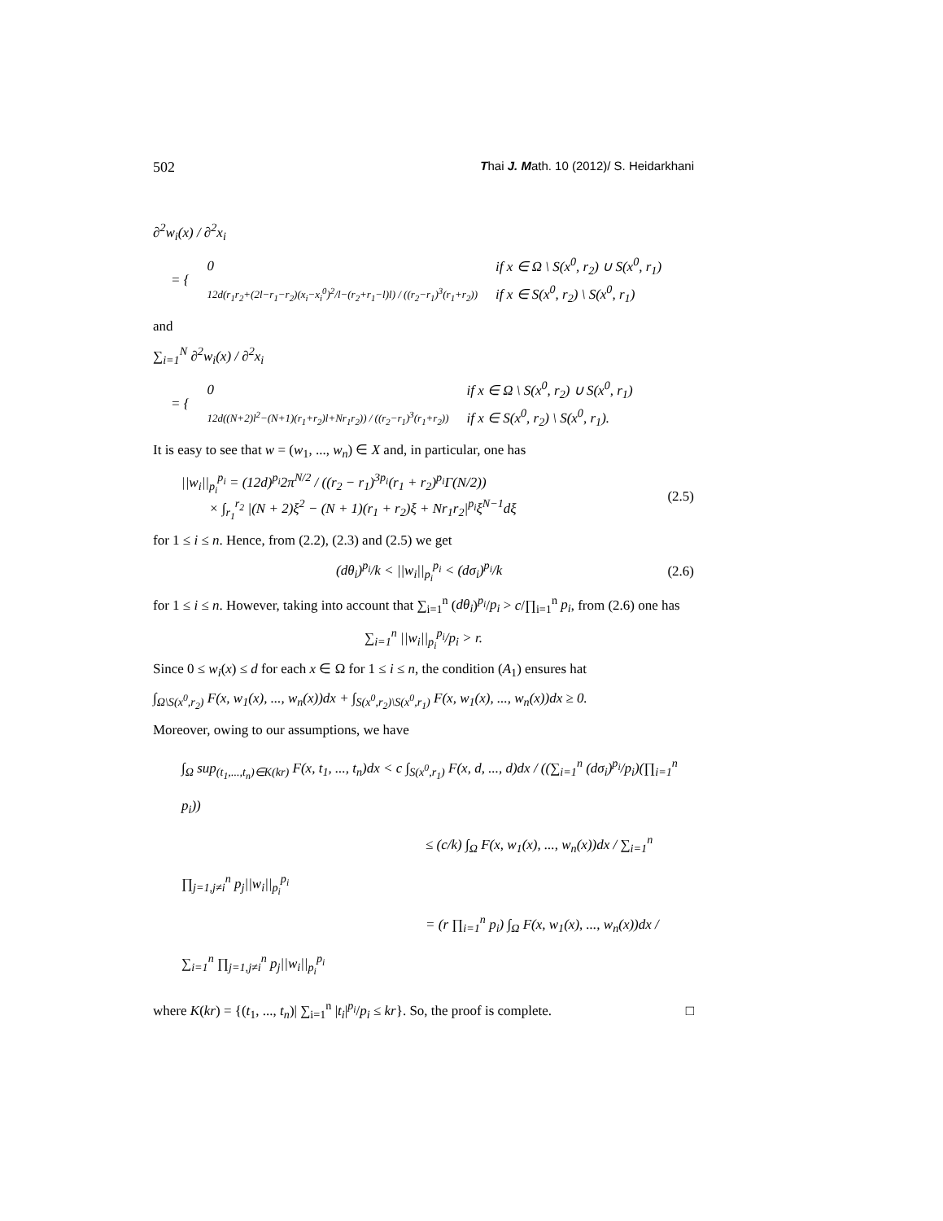502 Thai J. Math. 10 (2012)/ S. Heidarkhani
∂<sup>2</sup>w<sub>i</sub>(x) / ∂<sup>2</sup>x<sub>i</sub>
| = { | 0 | if x ∈ Ω \ S(x<sup>0</sup>, r<sub>2</sub>) ∪ S(x<sup>0</sup>, r<sub>1</sub>) |
| | 12d(r<sub>1</sub>r<sub>2</sub>+(2l−r<sub>1</sub>−r<sub>2</sub>)(x<sub>i</sub>−x<sub>i</sub><sup>0</sup>)<sup>2</sup>/l−(r<sub>2</sub>+r<sub>1</sub>−l)l) / ((r<sub>2</sub>−r<sub>1</sub>)<sup>3</sup>(r<sub>1</sub>+r<sub>2</sub>)) | if x ∈ S(x<sup>0</sup>, r<sub>2</sub>) \ S(x<sup>0</sup>, r<sub>1</sub>) |
and
∑<sub>i=1</sub><sup>N</sup> ∂<sup>2</sup>w<sub>i</sub>(x) / ∂<sup>2</sup>x<sub>i</sub>
| = { | 0 | if x ∈ Ω \ S(x<sup>0</sup>, r<sub>2</sub>) ∪ S(x<sup>0</sup>, r<sub>1</sub>) |
| | 12d((N+2)l<sup>2</sup>−(N+1)(r<sub>1</sub>+r<sub>2</sub>)l+Nr<sub>1</sub>r<sub>2</sub>)) / ((r<sub>2</sub>−r<sub>1</sub>)<sup>3</sup>(r<sub>1</sub>+r<sub>2</sub>)) | if x ∈ S(x<sup>0</sup>, r<sub>2</sub>) \ S(x<sup>0</sup>, r<sub>1</sub>). |
It is easy to see that w = (w<sub>1</sub>, ..., w<sub>n</sub>) ∈ X and, in particular, one has
||w<sub>i</sub>||<sub>p<sub>i</sub></sub><sup>p<sub>i</sub></sup> = (12d)<sup>p<sub>i</sub></sup>2π<sup>N/2</sup> / ((r<sub>2</sub> − r<sub>1</sub>)<sup>3p<sub>i</sub></sup>(r<sub>1</sub> + r<sub>2</sub>)<sup>p<sub>i</sub></sup>Γ(N/2))
× ∫<sub>r<sub>1</sub></sub><sup>r<sub>2</sub></sup> |(N + 2)ξ<sup>2</sup> − (N + 1)(r<sub>1</sub> + r<sub>2</sub>)ξ + Nr<sub>1</sub>r<sub>2</sub>|<sup>p<sub>i</sub></sup>ξ<sup>N−1</sup>dξ (2.5)
for 1 ≤ i ≤ n. Hence, from (2.2), (2.3) and (2.5) we get
(dθ<sub>i</sub>)<sup>p<sub>i</sub></sup>/k < ||w<sub>i</sub>||<sub>p<sub>i</sub></sub><sup>p<sub>i</sub></sup> < (dσ<sub>i</sub>)<sup>p<sub>i</sub></sup>/k (2.6)
for 1 ≤ i ≤ n. However, taking into account that ∑<sub>i=1</sub><sup>n</sup> (dθ<sub>i</sub>)<sup>p<sub>i</sub></sup>/p<sub>i</sub> > c/∏<sub>i=1</sub><sup>n</sup> p<sub>i</sub>, from (2.6) one has
∑<sub>i=1</sub><sup>n</sup> ||w<sub>i</sub>||<sub>p<sub>i</sub></sub><sup>p<sub>i</sub></sup>/p<sub>i</sub> > r.
Since 0 ≤ w<sub>i</sub>(x) ≤ d for each x ∈ Ω for 1 ≤ i ≤ n, the condition (A<sub>1</sub>) ensures hat
∫<sub>Ω\S(x<sup>0</sup>,r<sub>2</sub>)</sub> F(x, w<sub>1</sub>(x), ..., w<sub>n</sub>(x))dx + ∫<sub>S(x<sup>0</sup>,r<sub>2</sub>)\S(x<sup>0</sup>,r<sub>1</sub>)</sub> F(x, w<sub>1</sub>(x), ..., w<sub>n</sub>(x))dx ≥ 0.
Moreover, owing to our assumptions, we have
∫<sub>Ω</sub> sup<sub>(t<sub>1</sub>,...,t<sub>n</sub>)∈K(kr)</sub> F(x, t<sub>1</sub>, ..., t<sub>n</sub>)dx < c ∫<sub>S(x<sup>0</sup>,r<sub>1</sub>)</sub> F(x, d, ..., d)dx / ((∑<sub>i=1</sub><sup>n</sup> (dσ<sub>i</sub>)<sup>p<sub>i</sub></sup>/p<sub>i</sub>)(∏<sub>i=1</sub><sup>n</sup> p<sub>i</sub>))
≤ (c/k) ∫<sub>Ω</sub> F(x, w<sub>1</sub>(x), ..., w<sub>n</sub>(x))dx / ∑<sub>i=1</sub><sup>n</sup> ∏<sub>j=1,j≠i</sub><sup>n</sup> p<sub>j</sub>||w<sub>i</sub>||<sub>p<sub>i</sub></sub><sup>p<sub>i</sub></sup>
= (r ∏<sub>i=1</sub><sup>n</sup> p<sub>i</sub>) ∫<sub>Ω</sub> F(x, w<sub>1</sub>(x), ..., w<sub>n</sub>(x))dx / ∑<sub>i=1</sub><sup>n</sup> ∏<sub>j=1,j≠i</sub><sup>n</sup> p<sub>j</sub>||w<sub>i</sub>||<sub>p<sub>i</sub></sub><sup>p<sub>i</sub></sup>
where K(kr) = {(t<sub>1</sub>, ..., t<sub>n</sub>)| ∑<sub>i=1</sub><sup>n</sup> |t<sub>i</sub>|<sup>p<sub>i</sub></sup>/p<sub>i</sub> ≤ kr}. So, the proof is complete.
□